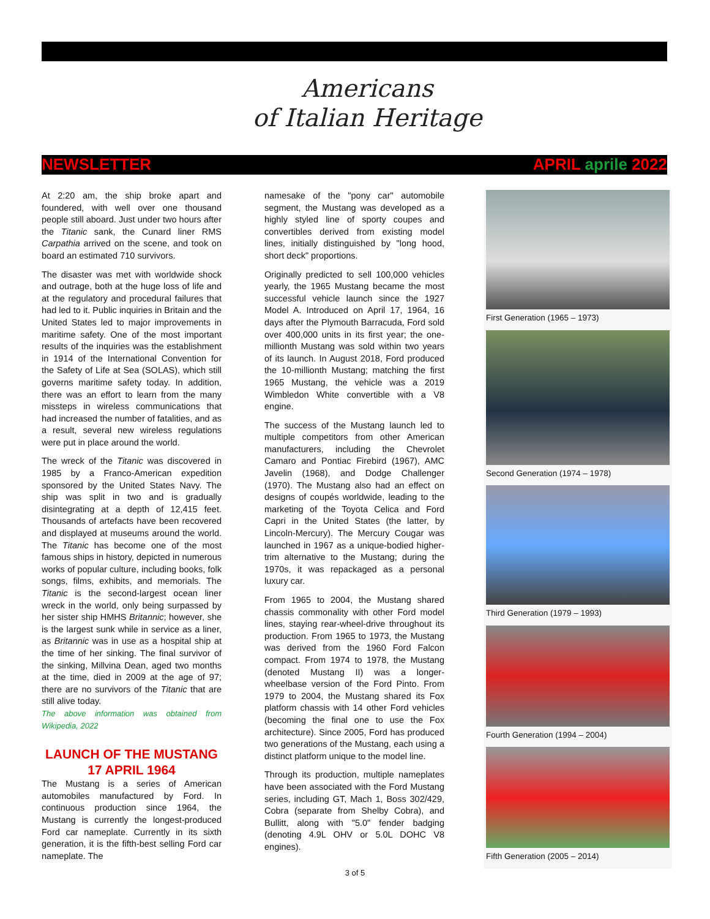Americans
of Italian Heritage
NEWSLETTER APRIL aprile 2022
At 2:20 am, the ship broke apart and foundered, with well over one thousand people still aboard. Just under two hours after the Titanic sank, the Cunard liner RMS Carpathia arrived on the scene, and took on board an estimated 710 survivors.
The disaster was met with worldwide shock and outrage, both at the huge loss of life and at the regulatory and procedural failures that had led to it. Public inquiries in Britain and the United States led to major improvements in maritime safety. One of the most important results of the inquiries was the establishment in 1914 of the International Convention for the Safety of Life at Sea (SOLAS), which still governs maritime safety today. In addition, there was an effort to learn from the many missteps in wireless communications that had increased the number of fatalities, and as a result, several new wireless regulations were put in place around the world.
The wreck of the Titanic was discovered in 1985 by a Franco-American expedition sponsored by the United States Navy. The ship was split in two and is gradually disintegrating at a depth of 12,415 feet. Thousands of artefacts have been recovered and displayed at museums around the world. The Titanic has become one of the most famous ships in history, depicted in numerous works of popular culture, including books, folk songs, films, exhibits, and memorials. The Titanic is the second-largest ocean liner wreck in the world, only being surpassed by her sister ship HMHS Britannic; however, she is the largest sunk while in service as a liner, as Britannic was in use as a hospital ship at the time of her sinking. The final survivor of the sinking, Millvina Dean, aged two months at the time, died in 2009 at the age of 97; there are no survivors of the Titanic that are still alive today.
The above information was obtained from Wikipedia, 2022
LAUNCH OF THE MUSTANG
17 APRIL 1964
The Mustang is a series of American automobiles manufactured by Ford. In continuous production since 1964, the Mustang is currently the longest-produced Ford car nameplate. Currently in its sixth generation, it is the fifth-best selling Ford car nameplate. The
namesake of the "pony car" automobile segment, the Mustang was developed as a highly styled line of sporty coupes and convertibles derived from existing model lines, initially distinguished by "long hood, short deck" proportions.
Originally predicted to sell 100,000 vehicles yearly, the 1965 Mustang became the most successful vehicle launch since the 1927 Model A. Introduced on April 17, 1964, 16 days after the Plymouth Barracuda, Ford sold over 400,000 units in its first year; the one-millionth Mustang was sold within two years of its launch. In August 2018, Ford produced the 10-millionth Mustang; matching the first 1965 Mustang, the vehicle was a 2019 Wimbledon White convertible with a V8 engine.
The success of the Mustang launch led to multiple competitors from other American manufacturers, including the Chevrolet Camaro and Pontiac Firebird (1967), AMC Javelin (1968), and Dodge Challenger (1970). The Mustang also had an effect on designs of coupés worldwide, leading to the marketing of the Toyota Celica and Ford Capri in the United States (the latter, by Lincoln-Mercury). The Mercury Cougar was launched in 1967 as a unique-bodied higher-trim alternative to the Mustang; during the 1970s, it was repackaged as a personal luxury car.
From 1965 to 2004, the Mustang shared chassis commonality with other Ford model lines, staying rear-wheel-drive throughout its production. From 1965 to 1973, the Mustang was derived from the 1960 Ford Falcon compact. From 1974 to 1978, the Mustang (denoted Mustang II) was a longer-wheelbase version of the Ford Pinto. From 1979 to 2004, the Mustang shared its Fox platform chassis with 14 other Ford vehicles (becoming the final one to use the Fox architecture). Since 2005, Ford has produced two generations of the Mustang, each using a distinct platform unique to the model line.
Through its production, multiple nameplates have been associated with the Ford Mustang series, including GT, Mach 1, Boss 302/429, Cobra (separate from Shelby Cobra), and Bullitt, along with "5.0" fender badging (denoting 4.9L OHV or 5.0L DOHC V8 engines).
First Generation (1965 – 1973)
Second Generation (1974 – 1978)
Third Generation (1979 – 1993)
Fourth Generation (1994 – 2004)
Fifth Generation (2005 – 2014)
3 of 5